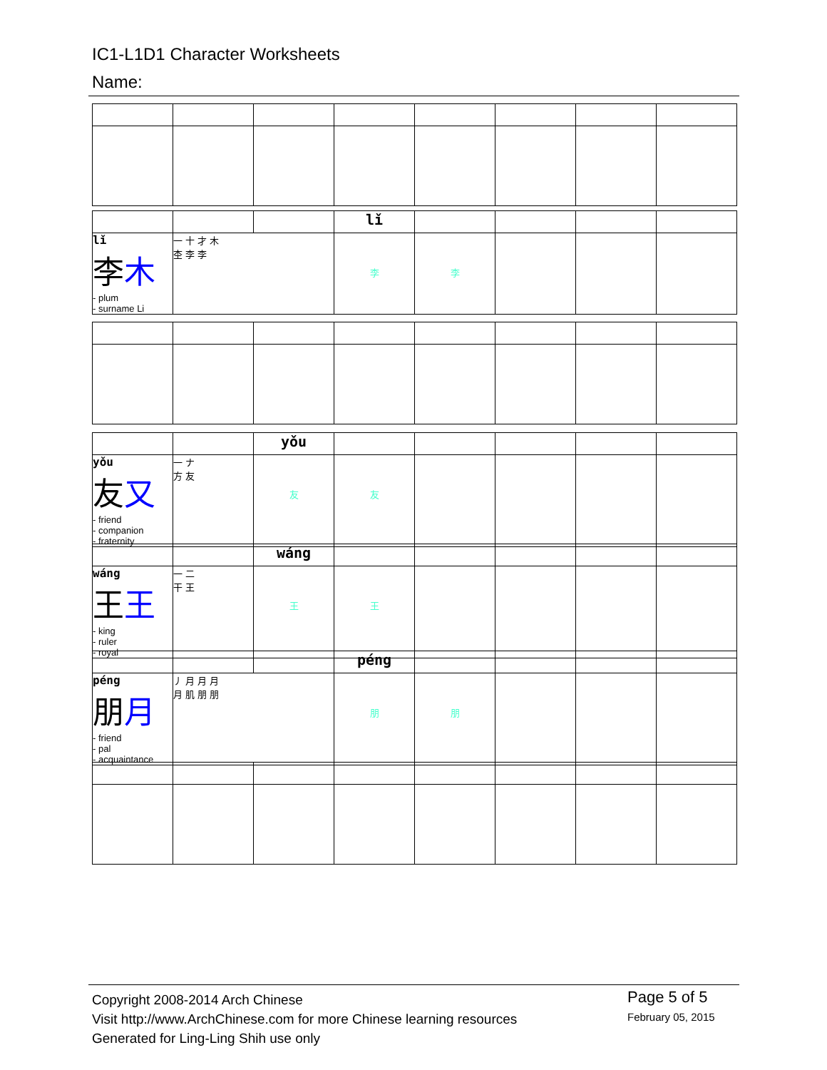IC1-L1D1 Character Worksheets
Name:
| | | | lǐ | | | | |
| lǐ 李 木 - plum - surname Li | 一 十 才 木 杢 李 李 | | 李 | 李 | | | |
| | | yǒu | | | | | |
| yǒu 友 又 - friend - companion - fraternity | 一 ナ 方 友 | 友 | 友 | | | | |
| | | wáng | | | | | |
| wáng 王 王 - king - ruler - royal | 一 二 干 王 | 王 | 王 | | | | |
| | | | péng | | | | |
| péng 朋 月 - friend - pal - acquaintance | 丿 月 月 月 月 肌 朋 朋 | | 朋 | 朋 | | | |
Copyright 2008-2014 Arch Chinese
Visit http://www.ArchChinese.com for more Chinese learning resources
Generated for Ling-Ling Shih use only
Page 5 of 5
February 05, 2015